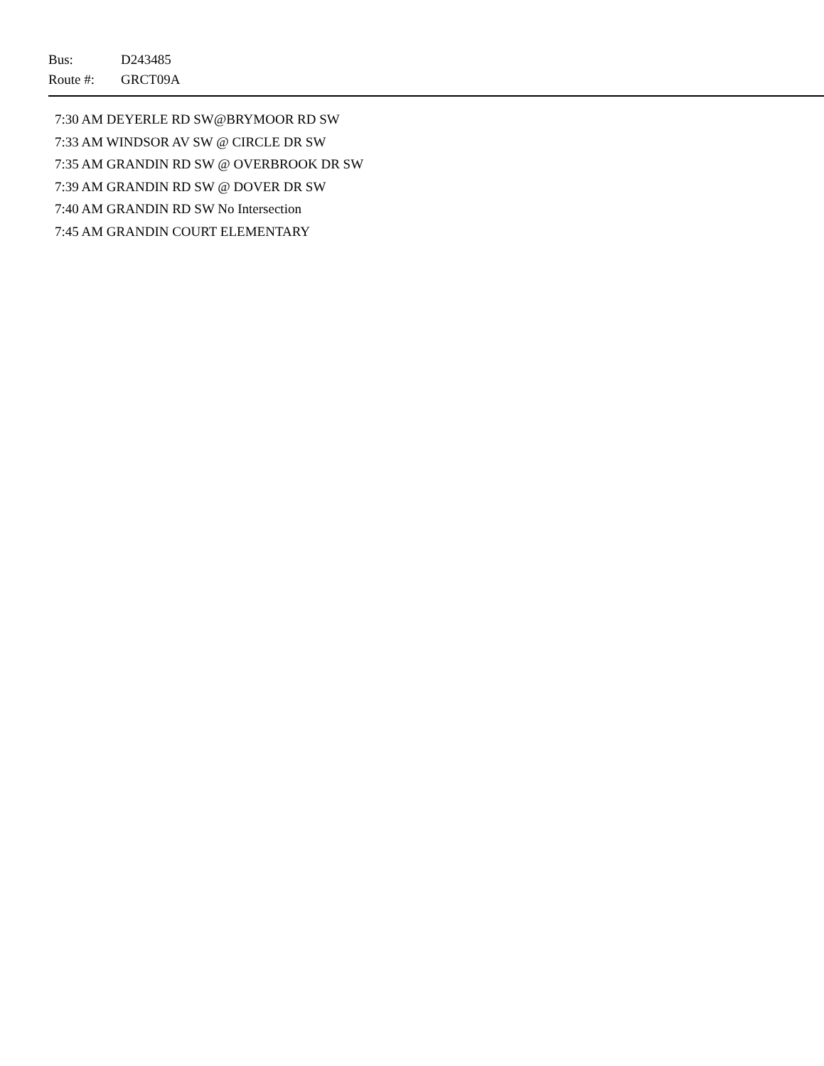Bus: D243485
Route #: GRCT09A
7:30 AM DEYERLE RD SW@BRYMOOR RD SW
7:33 AM WINDSOR AV SW @ CIRCLE DR SW
7:35 AM GRANDIN RD SW @ OVERBROOK DR SW
7:39 AM GRANDIN RD SW @ DOVER DR SW
7:40 AM GRANDIN RD SW No Intersection
7:45 AM GRANDIN COURT ELEMENTARY